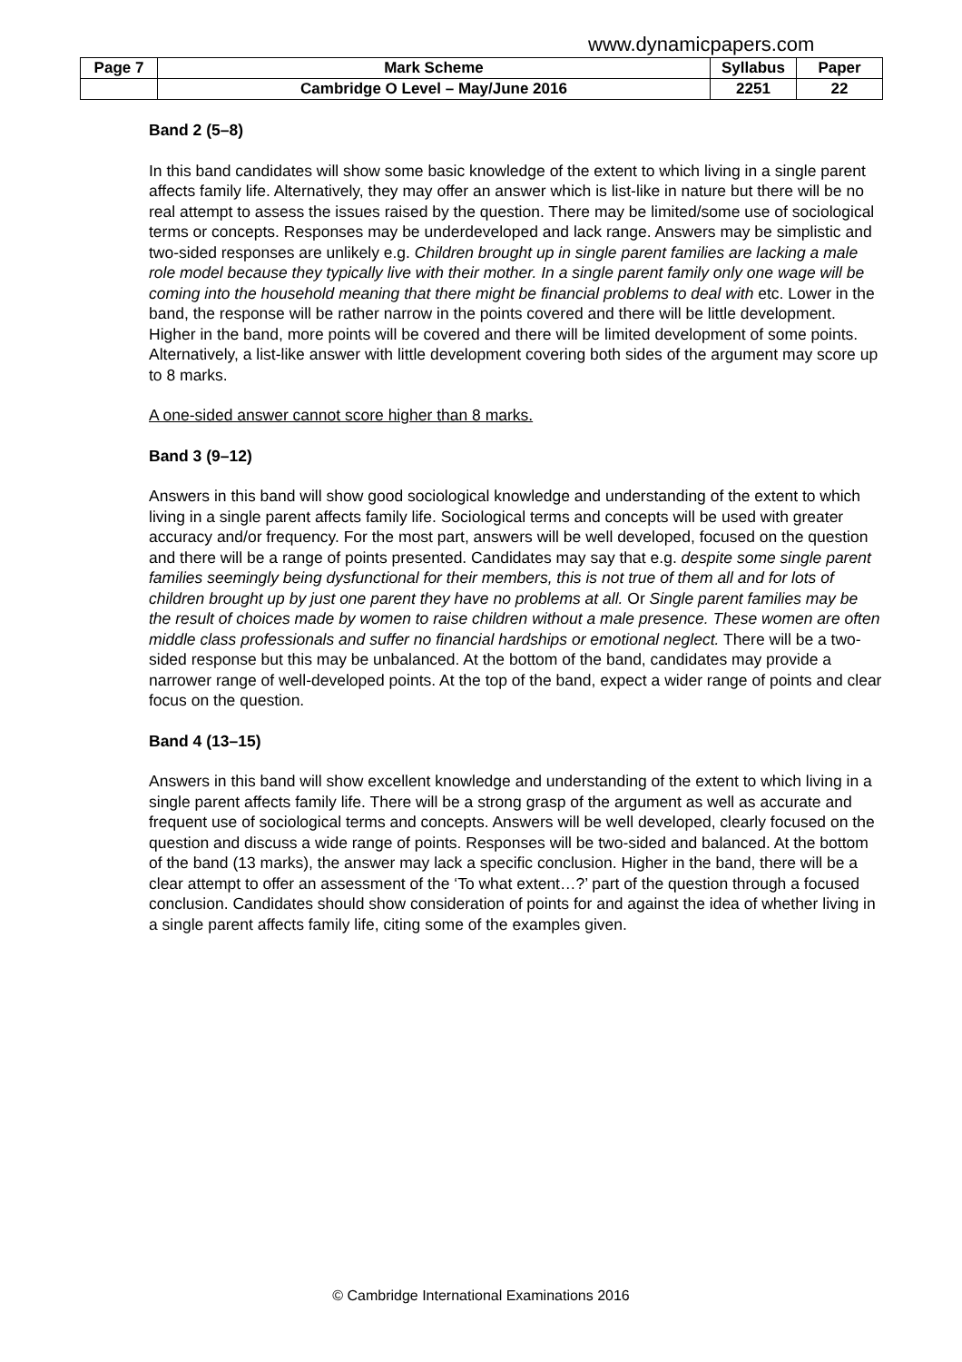www.dynamicpapers.com
| Page 7 | Mark Scheme | Syllabus | Paper |
| | Cambridge O Level – May/June 2016 | 2251 | 22 |
Band 2 (5–8)
In this band candidates will show some basic knowledge of the extent to which living in a single parent affects family life. Alternatively, they may offer an answer which is list-like in nature but there will be no real attempt to assess the issues raised by the question. There may be limited/some use of sociological terms or concepts. Responses may be underdeveloped and lack range. Answers may be simplistic and two-sided responses are unlikely e.g. Children brought up in single parent families are lacking a male role model because they typically live with their mother. In a single parent family only one wage will be coming into the household meaning that there might be financial problems to deal with etc. Lower in the band, the response will be rather narrow in the points covered and there will be little development. Higher in the band, more points will be covered and there will be limited development of some points. Alternatively, a list-like answer with little development covering both sides of the argument may score up to 8 marks.
A one-sided answer cannot score higher than 8 marks.
Band 3 (9–12)
Answers in this band will show good sociological knowledge and understanding of the extent to which living in a single parent affects family life. Sociological terms and concepts will be used with greater accuracy and/or frequency. For the most part, answers will be well developed, focused on the question and there will be a range of points presented. Candidates may say that e.g. despite some single parent families seemingly being dysfunctional for their members, this is not true of them all and for lots of children brought up by just one parent they have no problems at all. Or Single parent families may be the result of choices made by women to raise children without a male presence. These women are often middle class professionals and suffer no financial hardships or emotional neglect. There will be a two-sided response but this may be unbalanced. At the bottom of the band, candidates may provide a narrower range of well-developed points. At the top of the band, expect a wider range of points and clear focus on the question.
Band 4 (13–15)
Answers in this band will show excellent knowledge and understanding of the extent to which living in a single parent affects family life. There will be a strong grasp of the argument as well as accurate and frequent use of sociological terms and concepts. Answers will be well developed, clearly focused on the question and discuss a wide range of points. Responses will be two-sided and balanced. At the bottom of the band (13 marks), the answer may lack a specific conclusion. Higher in the band, there will be a clear attempt to offer an assessment of the ‘To what extent…?’ part of the question through a focused conclusion. Candidates should show consideration of points for and against the idea of whether living in a single parent affects family life, citing some of the examples given.
© Cambridge International Examinations 2016